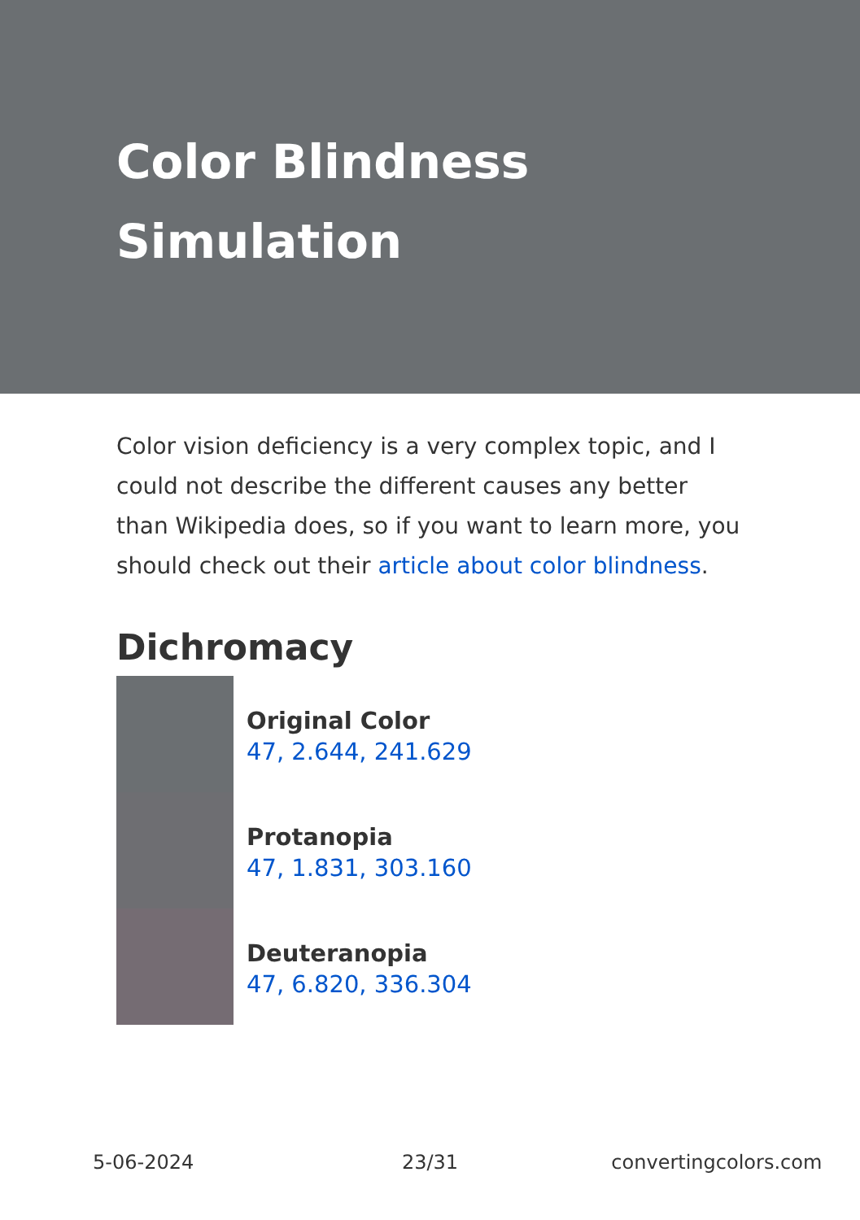Color Blindness
Simulation
Color vision deficiency is a very complex topic, and I could not describe the different causes any better than Wikipedia does, so if you want to learn more, you should check out their article about color blindness.
Dichromacy
Original Color
47, 2.644, 241.629
Protanopia
47, 1.831, 303.160
Deuteranopia
47, 6.820, 336.304
5-06-2024 23/31 convertingcolors.com